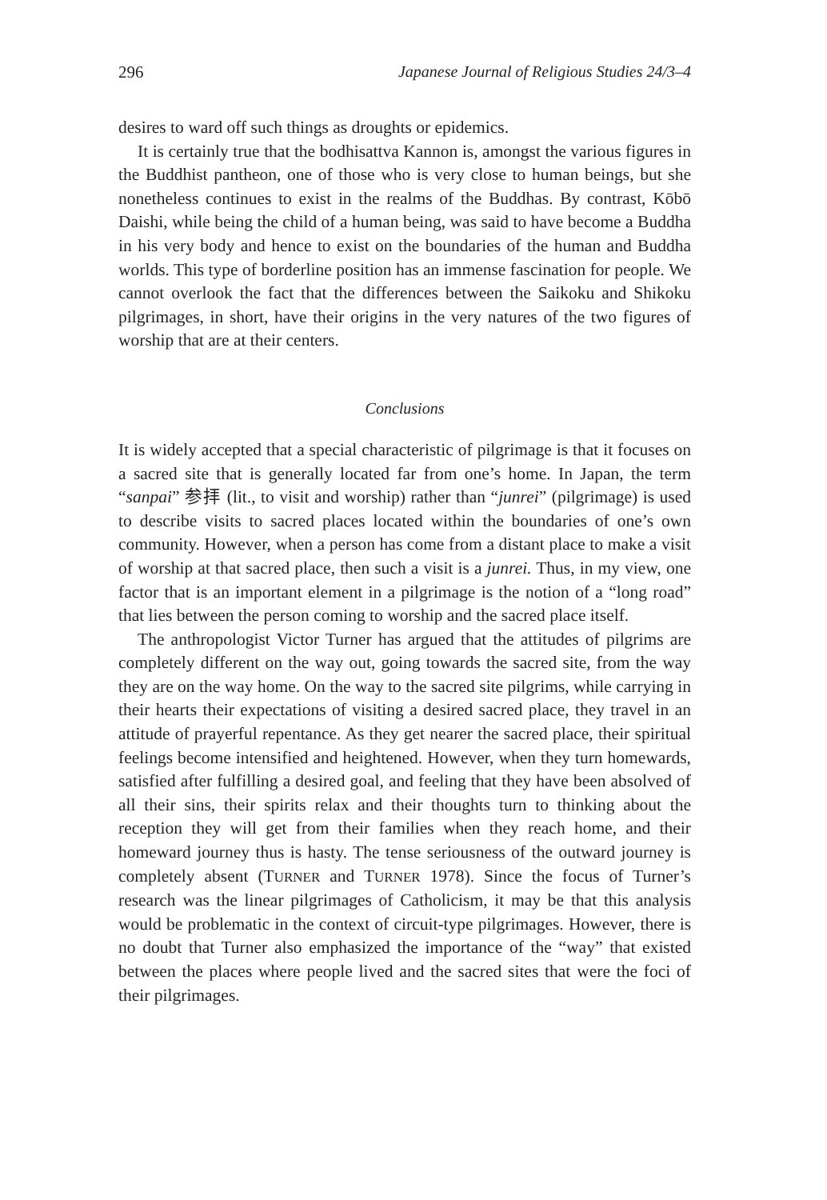296 Japanese Journal of Religious Studies 24/3–4
desires to ward off such things as droughts or epidemics.
It is certainly true that the bodhisattva Kannon is, amongst the various figures in the Buddhist pantheon, one of those who is very close to human beings, but she nonetheless continues to exist in the realms of the Buddhas. By contrast, Kōbō Daishi, while being the child of a human being, was said to have become a Buddha in his very body and hence to exist on the boundaries of the human and Buddha worlds. This type of borderline position has an immense fascination for people. We cannot overlook the fact that the differences between the Saikoku and Shikoku pilgrimages, in short, have their origins in the very natures of the two figures of worship that are at their centers.
Conclusions
It is widely accepted that a special characteristic of pilgrimage is that it focuses on a sacred site that is generally located far from one’s home. In Japan, the term “sanpai” 参拝 (lit., to visit and worship) rather than “junrei” (pilgrimage) is used to describe visits to sacred places located within the boundaries of one’s own community. However, when a person has come from a distant place to make a visit of worship at that sacred place, then such a visit is a junrei. Thus, in my view, one factor that is an important element in a pilgrimage is the notion of a “long road” that lies between the person coming to worship and the sacred place itself.
The anthropologist Victor Turner has argued that the attitudes of pilgrims are completely different on the way out, going towards the sacred site, from the way they are on the way home. On the way to the sacred site pilgrims, while carrying in their hearts their expectations of visiting a desired sacred place, they travel in an attitude of prayerful repentance. As they get nearer the sacred place, their spiritual feelings become intensified and heightened. However, when they turn homewards, satisfied after fulfilling a desired goal, and feeling that they have been absolved of all their sins, their spirits relax and their thoughts turn to thinking about the reception they will get from their families when they reach home, and their homeward journey thus is hasty. The tense seriousness of the outward journey is completely absent (TURNER and TURNER 1978). Since the focus of Turner’s research was the linear pilgrimages of Catholicism, it may be that this analysis would be problematic in the context of circuit-type pilgrimages. However, there is no doubt that Turner also emphasized the importance of the “way” that existed between the places where people lived and the sacred sites that were the foci of their pilgrimages.